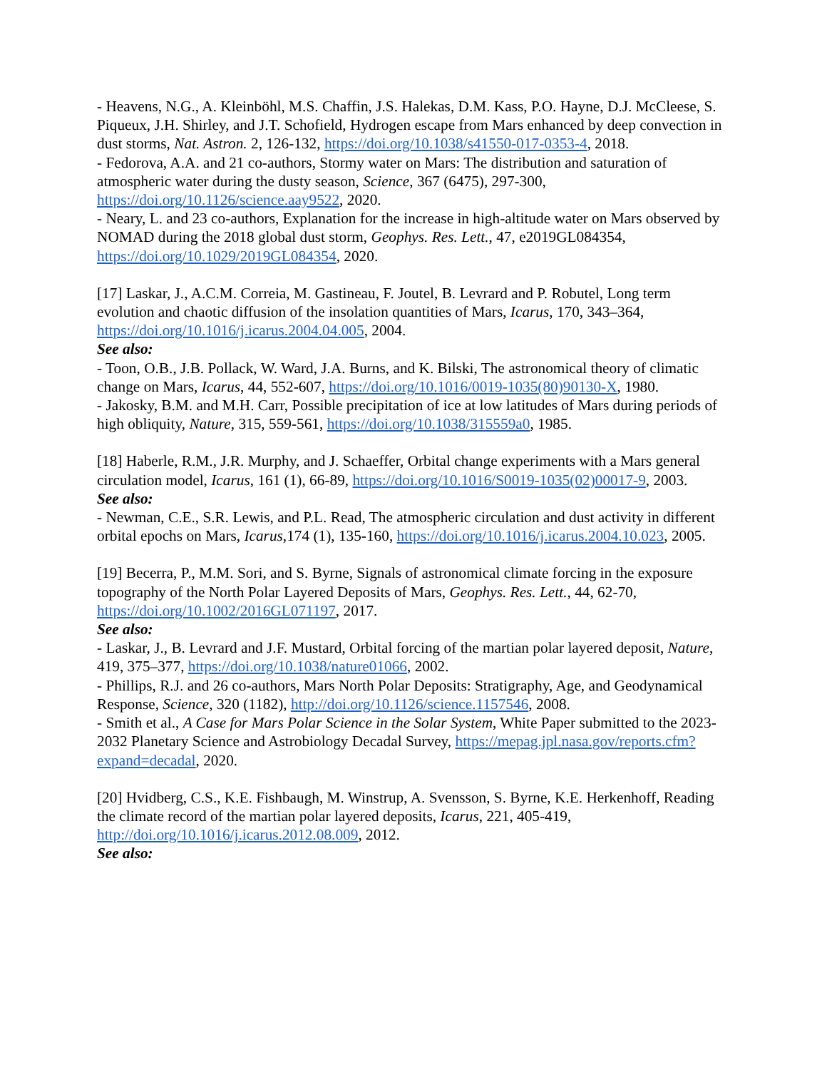- Heavens, N.G., A. Kleinböhl, M.S. Chaffin, J.S. Halekas, D.M. Kass, P.O. Hayne, D.J. McCleese, S. Piqueux, J.H. Shirley, and J.T. Schofield, Hydrogen escape from Mars enhanced by deep convection in dust storms, Nat. Astron. 2, 126-132, https://doi.org/10.1038/s41550-017-0353-4, 2018.
- Fedorova, A.A. and 21 co-authors, Stormy water on Mars: The distribution and saturation of atmospheric water during the dusty season, Science, 367 (6475), 297-300, https://doi.org/10.1126/science.aay9522, 2020.
- Neary, L. and 23 co-authors, Explanation for the increase in high-altitude water on Mars observed by NOMAD during the 2018 global dust storm, Geophys. Res. Lett., 47, e2019GL084354, https://doi.org/10.1029/2019GL084354, 2020.
[17] Laskar, J., A.C.M. Correia, M. Gastineau, F. Joutel, B. Levrard and P. Robutel, Long term evolution and chaotic diffusion of the insolation quantities of Mars, Icarus, 170, 343–364, https://doi.org/10.1016/j.icarus.2004.04.005, 2004.
See also:
- Toon, O.B., J.B. Pollack, W. Ward, J.A. Burns, and K. Bilski, The astronomical theory of climatic change on Mars, Icarus, 44, 552-607, https://doi.org/10.1016/0019-1035(80)90130-X, 1980.
- Jakosky, B.M. and M.H. Carr, Possible precipitation of ice at low latitudes of Mars during periods of high obliquity, Nature, 315, 559-561, https://doi.org/10.1038/315559a0, 1985.
[18] Haberle, R.M., J.R. Murphy, and J. Schaeffer, Orbital change experiments with a Mars general circulation model, Icarus, 161 (1), 66-89, https://doi.org/10.1016/S0019-1035(02)00017-9, 2003.
See also:
- Newman, C.E., S.R. Lewis, and P.L. Read, The atmospheric circulation and dust activity in different orbital epochs on Mars, Icarus,174 (1), 135-160, https://doi.org/10.1016/j.icarus.2004.10.023, 2005.
[19] Becerra, P., M.M. Sori, and S. Byrne, Signals of astronomical climate forcing in the exposure topography of the North Polar Layered Deposits of Mars, Geophys. Res. Lett., 44, 62-70, https://doi.org/10.1002/2016GL071197, 2017.
See also:
- Laskar, J., B. Levrard and J.F. Mustard, Orbital forcing of the martian polar layered deposit, Nature, 419, 375–377, https://doi.org/10.1038/nature01066, 2002.
- Phillips, R.J. and 26 co-authors, Mars North Polar Deposits: Stratigraphy, Age, and Geodynamical Response, Science, 320 (1182), http://doi.org/10.1126/science.1157546, 2008.
- Smith et al., A Case for Mars Polar Science in the Solar System, White Paper submitted to the 2023-2032 Planetary Science and Astrobiology Decadal Survey, https://mepag.jpl.nasa.gov/reports.cfm?expand=decadal, 2020.
[20] Hvidberg, C.S., K.E. Fishbaugh, M. Winstrup, A. Svensson, S. Byrne, K.E. Herkenhoff, Reading the climate record of the martian polar layered deposits, Icarus, 221, 405-419, http://doi.org/10.1016/j.icarus.2012.08.009, 2012.
See also: